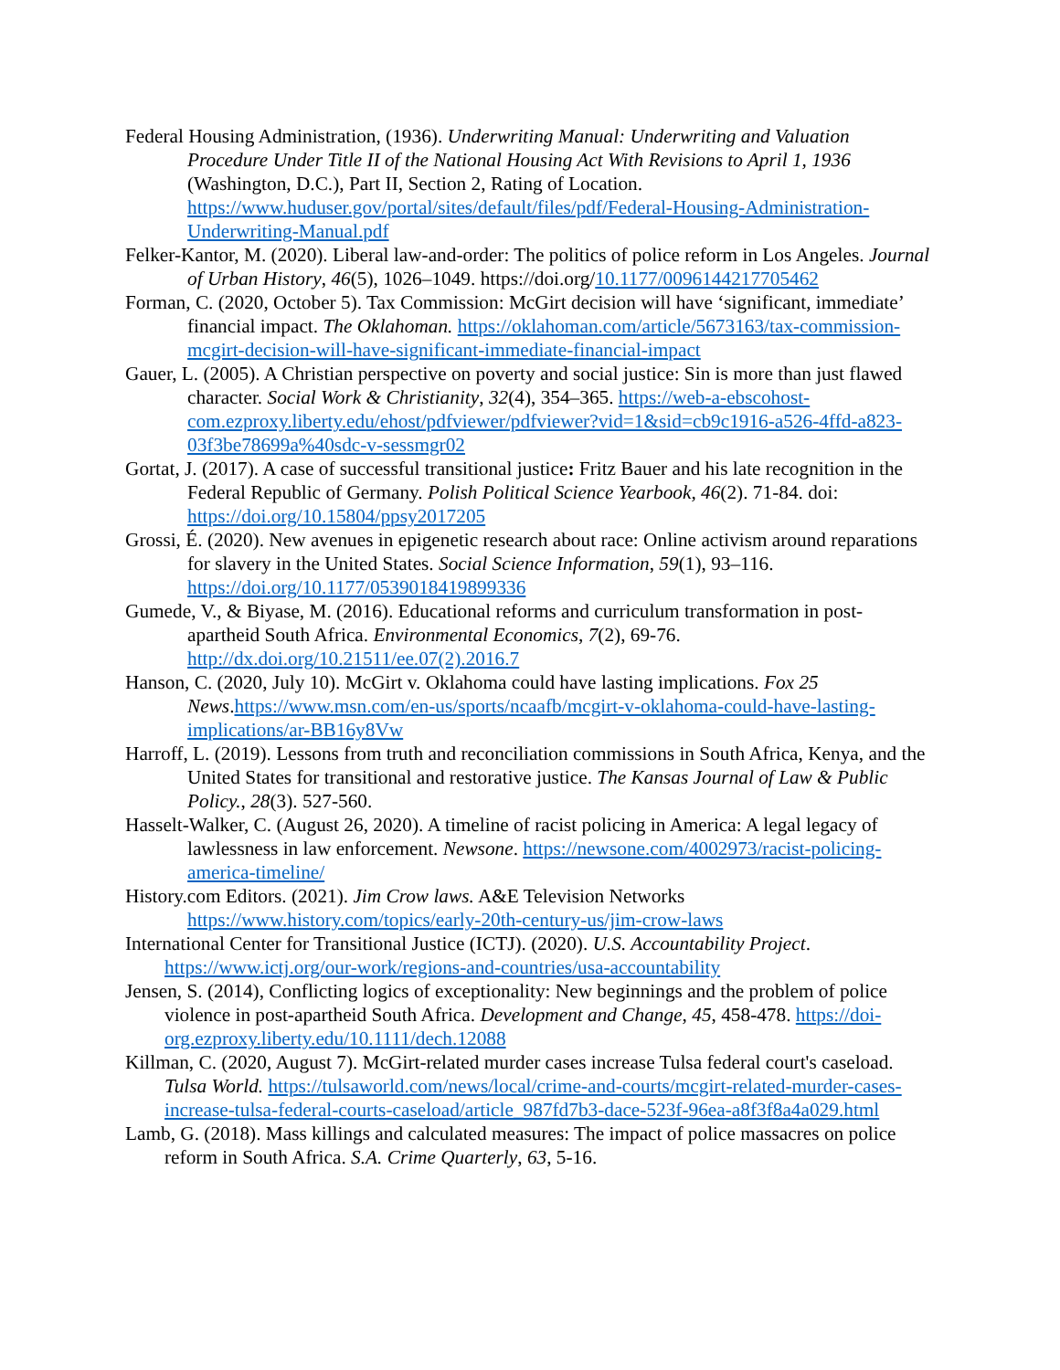Federal Housing Administration, (1936). Underwriting Manual: Underwriting and Valuation Procedure Under Title II of the National Housing Act With Revisions to April 1, 1936 (Washington, D.C.), Part II, Section 2, Rating of Location. https://www.huduser.gov/portal/sites/default/files/pdf/Federal-Housing-Administration-Underwriting-Manual.pdf
Felker-Kantor, M. (2020). Liberal law-and-order: The politics of police reform in Los Angeles. Journal of Urban History, 46(5), 1026–1049. https://doi.org/10.1177/0096144217705462
Forman, C. (2020, October 5). Tax Commission: McGirt decision will have ‘significant, immediate’ financial impact. The Oklahoman. https://oklahoman.com/article/5673163/tax-commission-mcgirt-decision-will-have-significant-immediate-financial-impact
Gauer, L. (2005). A Christian perspective on poverty and social justice: Sin is more than just flawed character. Social Work & Christianity, 32(4), 354–365. https://web-a-ebscohost-com.ezproxy.liberty.edu/ehost/pdfviewer/pdfviewer?vid=1&sid=cb9c1916-a526-4ffd-a823-03f3be78699a%40sdc-v-sessmgr02
Gortat, J. (2017). A case of successful transitional justice: Fritz Bauer and his late recognition in the Federal Republic of Germany. Polish Political Science Yearbook, 46(2). 71-84. doi: https://doi.org/10.15804/ppsy2017205
Grossi, É. (2020). New avenues in epigenetic research about race: Online activism around reparations for slavery in the United States. Social Science Information, 59(1), 93–116. https://doi.org/10.1177/0539018419899336
Gumede, V., & Biyase, M. (2016). Educational reforms and curriculum transformation in post-apartheid South Africa. Environmental Economics, 7(2), 69-76. http://dx.doi.org/10.21511/ee.07(2).2016.7
Hanson, C. (2020, July 10). McGirt v. Oklahoma could have lasting implications. Fox 25 News.https://www.msn.com/en-us/sports/ncaafb/mcgirt-v-oklahoma-could-have-lasting-implications/ar-BB16y8Vw
Harroff, L. (2019). Lessons from truth and reconciliation commissions in South Africa, Kenya, and the United States for transitional and restorative justice. The Kansas Journal of Law & Public Policy., 28(3). 527-560.
Hasselt-Walker, C. (August 26, 2020). A timeline of racist policing in America: A legal legacy of lawlessness in law enforcement. Newsone. https://newsone.com/4002973/racist-policing-america-timeline/
History.com Editors. (2021). Jim Crow laws. A&E Television Networks https://www.history.com/topics/early-20th-century-us/jim-crow-laws
International Center for Transitional Justice (ICTJ). (2020). U.S. Accountability Project. https://www.ictj.org/our-work/regions-and-countries/usa-accountability
Jensen, S. (2014), Conflicting logics of exceptionality: New beginnings and the problem of police violence in post-apartheid South Africa. Development and Change, 45, 458-478. https://doi-org.ezproxy.liberty.edu/10.1111/dech.12088
Killman, C. (2020, August 7). McGirt-related murder cases increase Tulsa federal court's caseload. Tulsa World. https://tulsaworld.com/news/local/crime-and-courts/mcgirt-related-murder-cases-increase-tulsa-federal-courts-caseload/article_987fd7b3-dace-523f-96ea-a8f3f8a4a029.html
Lamb, G. (2018). Mass killings and calculated measures: The impact of police massacres on police reform in South Africa. S.A. Crime Quarterly, 63, 5-16.